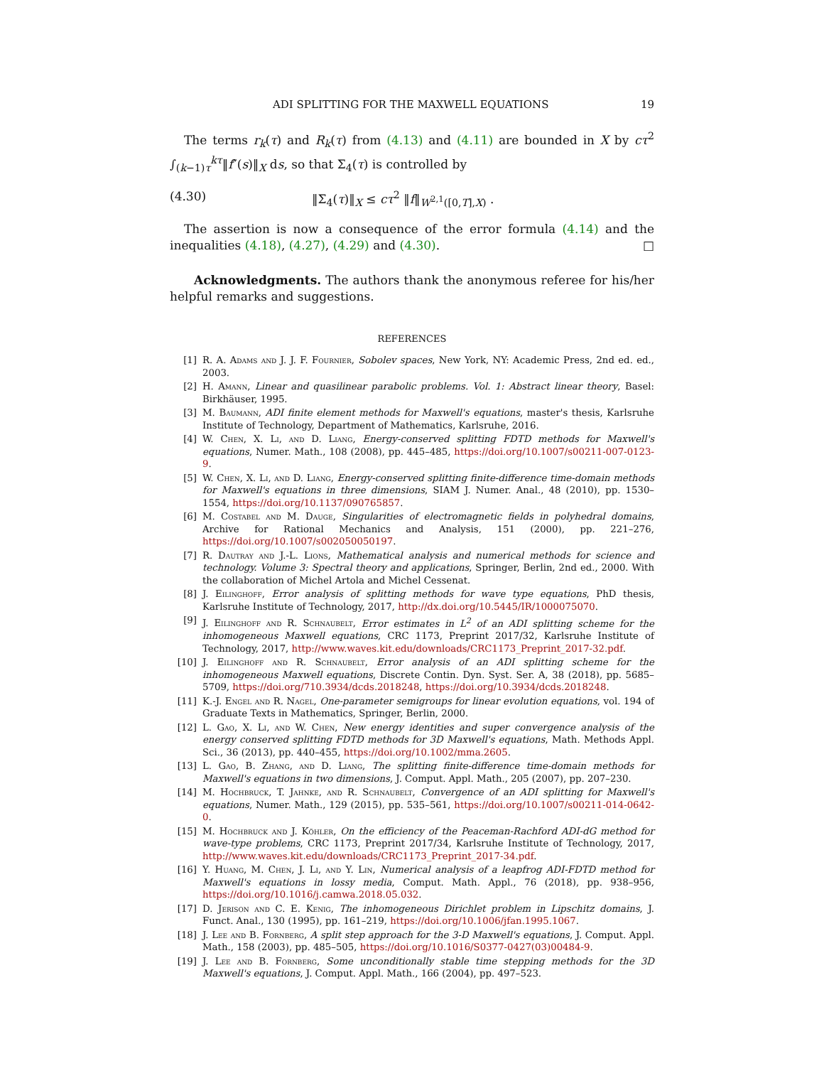ADI SPLITTING FOR THE MAXWELL EQUATIONS 19
The terms r<sub>k</sub>(τ) and R<sub>k</sub>(τ) from (4.13) and (4.11) are bounded in X by cτ<sup>2</sup> ∫<sub>(k−1)τ</sub><sup>kτ</sup>‖f″(s)‖<sub>X</sub> ds, so that Σ<sub>4</sub>(τ) is controlled by
(4.30) ‖Σ<sub>4</sub>(τ)‖<sub>X</sub> ≤ cτ<sup>2</sup> ‖f‖<sub>W<sup>2,1</sup>([0,T],X)</sub> .
The assertion is now a consequence of the error formula (4.14) and the inequalities (4.18), (4.27), (4.29) and (4.30). □
Acknowledgments. The authors thank the anonymous referee for his/her helpful remarks and suggestions.
REFERENCES
[1] R. A. Adams and J. J. F. Fournier, Sobolev spaces, New York, NY: Academic Press, 2nd ed. ed., 2003.
[2] H. Amann, Linear and quasilinear parabolic problems. Vol. 1: Abstract linear theory, Basel: Birkhäuser, 1995.
[3] M. Baumann, ADI finite element methods for Maxwell's equations, master's thesis, Karlsruhe Institute of Technology, Department of Mathematics, Karlsruhe, 2016.
[4] W. Chen, X. Li, and D. Liang, Energy-conserved splitting FDTD methods for Maxwell's equations, Numer. Math., 108 (2008), pp. 445–485, https://doi.org/10.1007/s00211-007-0123-9.
[5] W. Chen, X. Li, and D. Liang, Energy-conserved splitting finite-difference time-domain methods for Maxwell's equations in three dimensions, SIAM J. Numer. Anal., 48 (2010), pp. 1530–1554, https://doi.org/10.1137/090765857.
[6] M. Costabel and M. Dauge, Singularities of electromagnetic fields in polyhedral domains, Archive for Rational Mechanics and Analysis, 151 (2000), pp. 221–276, https://doi.org/10.1007/s002050050197.
[7] R. Dautray and J.-L. Lions, Mathematical analysis and numerical methods for science and technology. Volume 3: Spectral theory and applications, Springer, Berlin, 2nd ed., 2000. With the collaboration of Michel Artola and Michel Cessenat.
[8] J. Eilinghoff, Error analysis of splitting methods for wave type equations, PhD thesis, Karlsruhe Institute of Technology, 2017, http://dx.doi.org/10.5445/IR/1000075070.
[9] J. Eilinghoff and R. Schnaubelt, Error estimates in L<sup>2</sup> of an ADI splitting scheme for the inhomogeneous Maxwell equations, CRC 1173, Preprint 2017/32, Karlsruhe Institute of Technology, 2017, http://www.waves.kit.edu/downloads/CRC1173_Preprint_2017-32.pdf.
[10] J. Eilinghoff and R. Schnaubelt, Error analysis of an ADI splitting scheme for the inhomogeneous Maxwell equations, Discrete Contin. Dyn. Syst. Ser. A, 38 (2018), pp. 5685–5709, https://doi.org/710.3934/dcds.2018248, https://doi.org/10.3934/dcds.2018248.
[11] K.-J. Engel and R. Nagel, One-parameter semigroups for linear evolution equations, vol. 194 of Graduate Texts in Mathematics, Springer, Berlin, 2000.
[12] L. Gao, X. Li, and W. Chen, New energy identities and super convergence analysis of the energy conserved splitting FDTD methods for 3D Maxwell's equations, Math. Methods Appl. Sci., 36 (2013), pp. 440–455, https://doi.org/10.1002/mma.2605.
[13] L. Gao, B. Zhang, and D. Liang, The splitting finite-difference time-domain methods for Maxwell's equations in two dimensions, J. Comput. Appl. Math., 205 (2007), pp. 207–230.
[14] M. Hochbruck, T. Jahnke, and R. Schnaubelt, Convergence of an ADI splitting for Maxwell's equations, Numer. Math., 129 (2015), pp. 535–561, https://doi.org/10.1007/s00211-014-0642-0.
[15] M. Hochbruck and J. Köhler, On the efficiency of the Peaceman-Rachford ADI-dG method for wave-type problems, CRC 1173, Preprint 2017/34, Karlsruhe Institute of Technology, 2017, http://www.waves.kit.edu/downloads/CRC1173_Preprint_2017-34.pdf.
[16] Y. Huang, M. Chen, J. Li, and Y. Lin, Numerical analysis of a leapfrog ADI-FDTD method for Maxwell's equations in lossy media, Comput. Math. Appl., 76 (2018), pp. 938–956, https://doi.org/10.1016/j.camwa.2018.05.032.
[17] D. Jerison and C. E. Kenig, The inhomogeneous Dirichlet problem in Lipschitz domains, J. Funct. Anal., 130 (1995), pp. 161–219, https://doi.org/10.1006/jfan.1995.1067.
[18] J. Lee and B. Fornberg, A split step approach for the 3-D Maxwell's equations, J. Comput. Appl. Math., 158 (2003), pp. 485–505, https://doi.org/10.1016/S0377-0427(03)00484-9.
[19] J. Lee and B. Fornberg, Some unconditionally stable time stepping methods for the 3D Maxwell's equations, J. Comput. Appl. Math., 166 (2004), pp. 497–523.